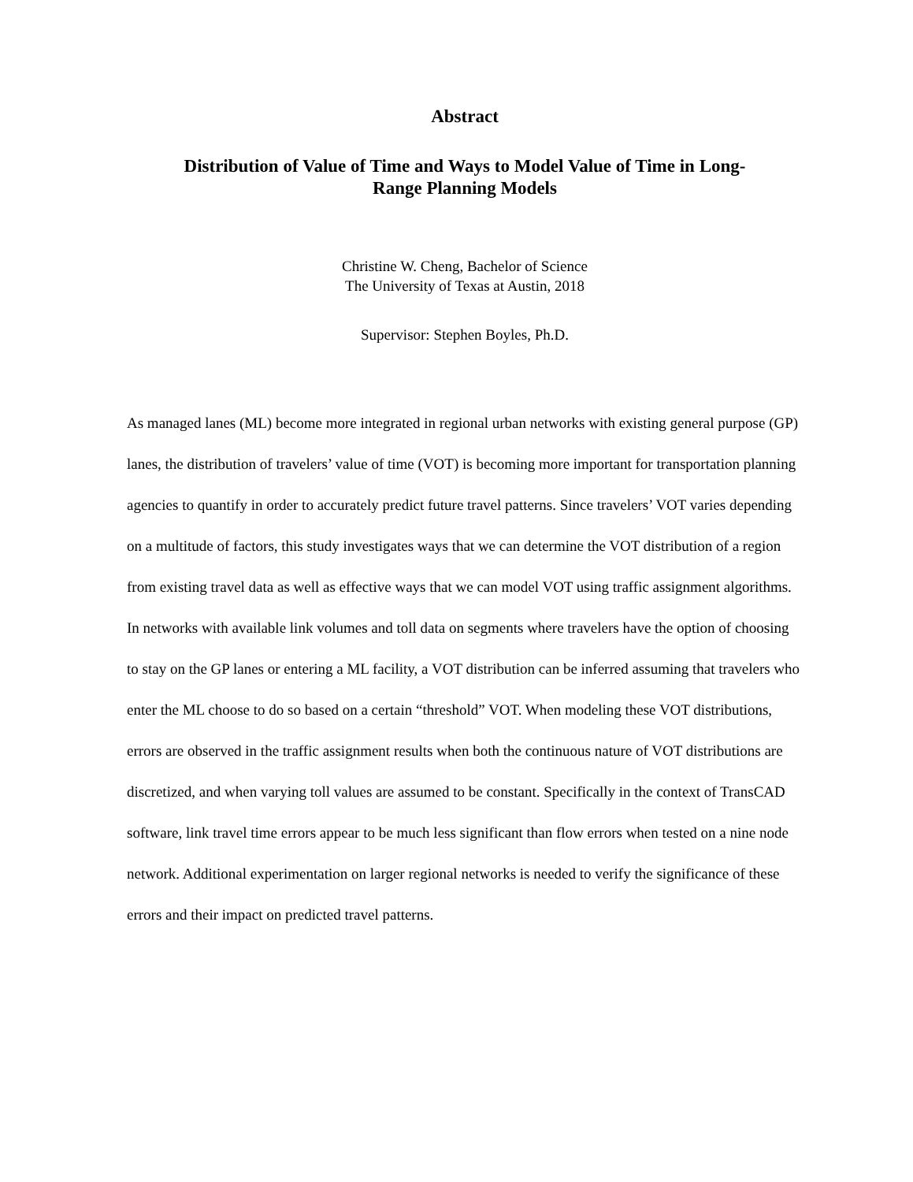Abstract
Distribution of Value of Time and Ways to Model Value of Time in Long-
Range Planning Models
Christine W. Cheng, Bachelor of Science
The University of Texas at Austin, 2018
Supervisor: Stephen Boyles, Ph.D.
As managed lanes (ML) become more integrated in regional urban networks with existing general purpose (GP) lanes, the distribution of travelers’ value of time (VOT) is becoming more important for transportation planning agencies to quantify in order to accurately predict future travel patterns. Since travelers’ VOT varies depending on a multitude of factors, this study investigates ways that we can determine the VOT distribution of a region from existing travel data as well as effective ways that we can model VOT using traffic assignment algorithms. In networks with available link volumes and toll data on segments where travelers have the option of choosing to stay on the GP lanes or entering a ML facility, a VOT distribution can be inferred assuming that travelers who enter the ML choose to do so based on a certain “threshold” VOT. When modeling these VOT distributions, errors are observed in the traffic assignment results when both the continuous nature of VOT distributions are discretized, and when varying toll values are assumed to be constant. Specifically in the context of TransCAD software, link travel time errors appear to be much less significant than flow errors when tested on a nine node network. Additional experimentation on larger regional networks is needed to verify the significance of these errors and their impact on predicted travel patterns.